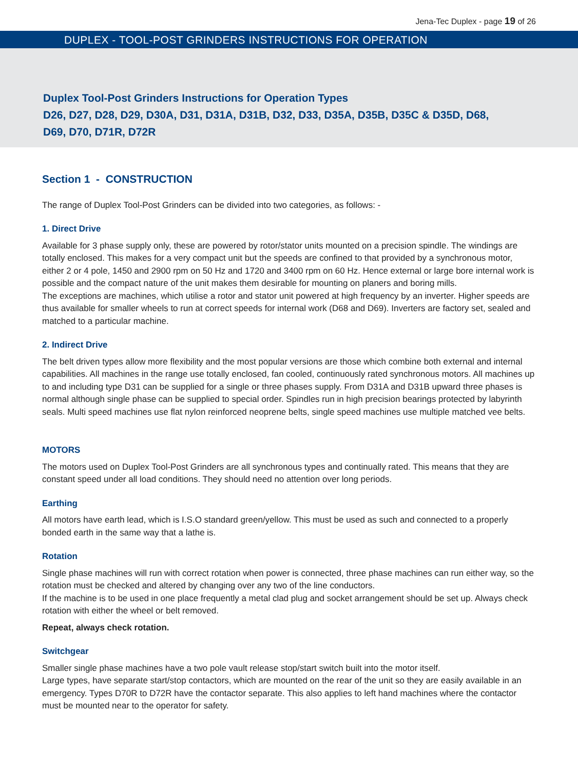Jena-Tec Duplex - page 19 of 26
DUPLEX - TOOL-POST GRINDERS INSTRUCTIONS FOR OPERATION
Duplex Tool-Post Grinders Instructions for Operation Types
D26, D27, D28, D29, D30A, D31, D31A, D31B, D32, D33, D35A, D35B, D35C & D35D, D68,
D69, D70, D71R, D72R
Section 1 - CONSTRUCTION
The range of Duplex Tool-Post Grinders can be divided into two categories, as follows: -
1. Direct Drive
Available for 3 phase supply only, these are powered by rotor/stator units mounted on a precision spindle. The windings are totally enclosed. This makes for a very compact unit but the speeds are confined to that provided by a synchronous motor, either 2 or 4 pole, 1450 and 2900 rpm on 50 Hz and 1720 and 3400 rpm on 60 Hz. Hence external or large bore internal work is possible and the compact nature of the unit makes them desirable for mounting on planers and boring mills.
The exceptions are machines, which utilise a rotor and stator unit powered at high frequency by an inverter. Higher speeds are thus available for smaller wheels to run at correct speeds for internal work (D68 and D69). Inverters are factory set, sealed and matched to a particular machine.
2. Indirect Drive
The belt driven types allow more flexibility and the most popular versions are those which combine both external and internal capabilities. All machines in the range use totally enclosed, fan cooled, continuously rated synchronous motors. All machines up to and including type D31 can be supplied for a single or three phases supply. From D31A and D31B upward three phases is normal although single phase can be supplied to special order. Spindles run in high precision bearings protected by labyrinth seals. Multi speed machines use flat nylon reinforced neoprene belts, single speed machines use multiple matched vee belts.
MOTORS
The motors used on Duplex Tool-Post Grinders are all synchronous types and continually rated. This means that they are constant speed under all load conditions. They should need no attention over long periods.
Earthing
All motors have earth lead, which is I.S.O standard green/yellow. This must be used as such and connected to a properly bonded earth in the same way that a lathe is.
Rotation
Single phase machines will run with correct rotation when power is connected, three phase machines can run either way, so the rotation must be checked and altered by changing over any two of the line conductors.
If the machine is to be used in one place frequently a metal clad plug and socket arrangement should be set up. Always check rotation with either the wheel or belt removed.
Repeat, always check rotation.
Switchgear
Smaller single phase machines have a two pole vault release stop/start switch built into the motor itself.
Large types, have separate start/stop contactors, which are mounted on the rear of the unit so they are easily available in an emergency. Types D70R to D72R have the contactor separate. This also applies to left hand machines where the contactor must be mounted near to the operator for safety.